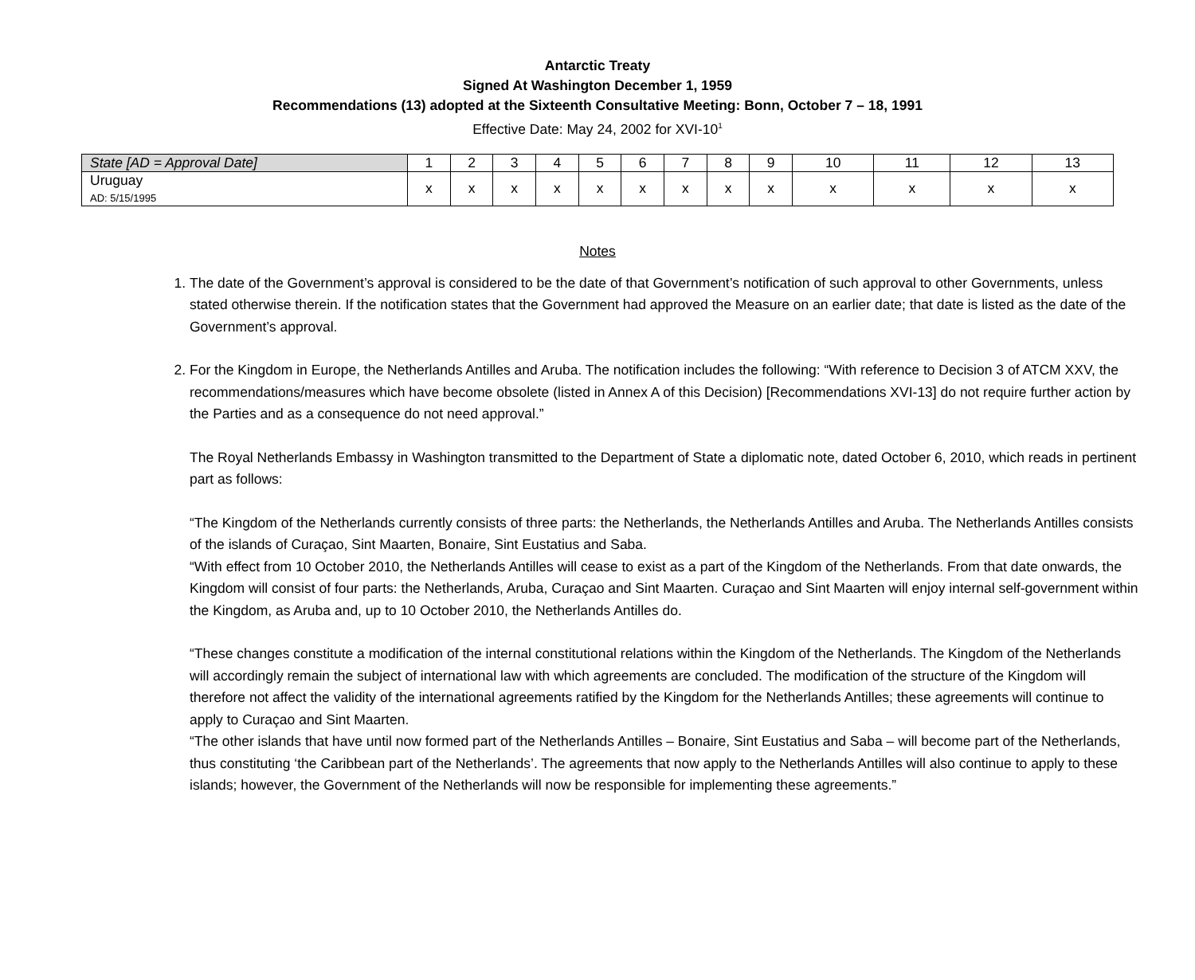Antarctic Treaty
Signed At Washington December 1, 1959
Recommendations (13) adopted at the Sixteenth Consultative Meeting: Bonn, October 7 – 18, 1991
Effective Date: May 24, 2002 for XVI-10<sup>1</sup>
| State [AD = Approval Date] | 1 | 2 | 3 | 4 | 5 | 6 | 7 | 8 | 9 | 10 | 11 | 12 | 13 |
| --- | --- | --- | --- | --- | --- | --- | --- | --- | --- | --- | --- | --- | --- |
| Uruguay AD: 5/15/1995 | x | x | x | x | x | x | x | x | x | x | x | x | x |
Notes
1. The date of the Government’s approval is considered to be the date of that Government’s notification of such approval to other Governments, unless stated otherwise therein. If the notification states that the Government had approved the Measure on an earlier date; that date is listed as the date of the Government’s approval.
2. For the Kingdom in Europe, the Netherlands Antilles and Aruba. The notification includes the following: “With reference to Decision 3 of ATCM XXV, the recommendations/measures which have become obsolete (listed in Annex A of this Decision) [Recommendations XVI-13] do not require further action by the Parties and as a consequence do not need approval.”
The Royal Netherlands Embassy in Washington transmitted to the Department of State a diplomatic note, dated October 6, 2010, which reads in pertinent part as follows:
“The Kingdom of the Netherlands currently consists of three parts: the Netherlands, the Netherlands Antilles and Aruba. The Netherlands Antilles consists of the islands of Curaçao, Sint Maarten, Bonaire, Sint Eustatius and Saba.
“With effect from 10 October 2010, the Netherlands Antilles will cease to exist as a part of the Kingdom of the Netherlands. From that date onwards, the Kingdom will consist of four parts: the Netherlands, Aruba, Curaçao and Sint Maarten. Curaçao and Sint Maarten will enjoy internal self-government within the Kingdom, as Aruba and, up to 10 October 2010, the Netherlands Antilles do.
“These changes constitute a modification of the internal constitutional relations within the Kingdom of the Netherlands. The Kingdom of the Netherlands will accordingly remain the subject of international law with which agreements are concluded. The modification of the structure of the Kingdom will therefore not affect the validity of the international agreements ratified by the Kingdom for the Netherlands Antilles; these agreements will continue to apply to Curaçao and Sint Maarten.
“The other islands that have until now formed part of the Netherlands Antilles – Bonaire, Sint Eustatius and Saba – will become part of the Netherlands, thus constituting ‘the Caribbean part of the Netherlands’. The agreements that now apply to the Netherlands Antilles will also continue to apply to these islands; however, the Government of the Netherlands will now be responsible for implementing these agreements.”